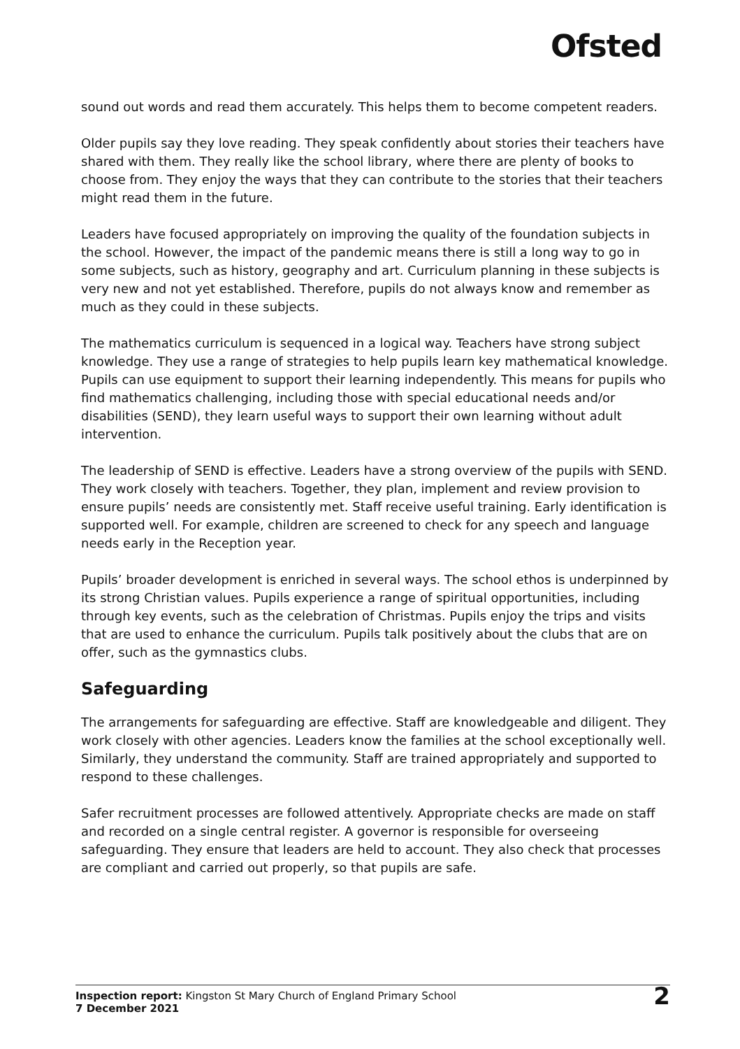Ofsted
sound out words and read them accurately. This helps them to become competent readers.
Older pupils say they love reading. They speak confidently about stories their teachers have shared with them. They really like the school library, where there are plenty of books to choose from. They enjoy the ways that they can contribute to the stories that their teachers might read them in the future.
Leaders have focused appropriately on improving the quality of the foundation subjects in the school. However, the impact of the pandemic means there is still a long way to go in some subjects, such as history, geography and art. Curriculum planning in these subjects is very new and not yet established. Therefore, pupils do not always know and remember as much as they could in these subjects.
The mathematics curriculum is sequenced in a logical way. Teachers have strong subject knowledge. They use a range of strategies to help pupils learn key mathematical knowledge. Pupils can use equipment to support their learning independently. This means for pupils who find mathematics challenging, including those with special educational needs and/or disabilities (SEND), they learn useful ways to support their own learning without adult intervention.
The leadership of SEND is effective. Leaders have a strong overview of the pupils with SEND. They work closely with teachers. Together, they plan, implement and review provision to ensure pupils’ needs are consistently met. Staff receive useful training. Early identification is supported well. For example, children are screened to check for any speech and language needs early in the Reception year.
Pupils’ broader development is enriched in several ways. The school ethos is underpinned by its strong Christian values. Pupils experience a range of spiritual opportunities, including through key events, such as the celebration of Christmas. Pupils enjoy the trips and visits that are used to enhance the curriculum. Pupils talk positively about the clubs that are on offer, such as the gymnastics clubs.
Safeguarding
The arrangements for safeguarding are effective. Staff are knowledgeable and diligent. They work closely with other agencies. Leaders know the families at the school exceptionally well. Similarly, they understand the community. Staff are trained appropriately and supported to respond to these challenges.
Safer recruitment processes are followed attentively. Appropriate checks are made on staff and recorded on a single central register. A governor is responsible for overseeing safeguarding. They ensure that leaders are held to account. They also check that processes are compliant and carried out properly, so that pupils are safe.
Inspection report: Kingston St Mary Church of England Primary School
7 December 2021
2